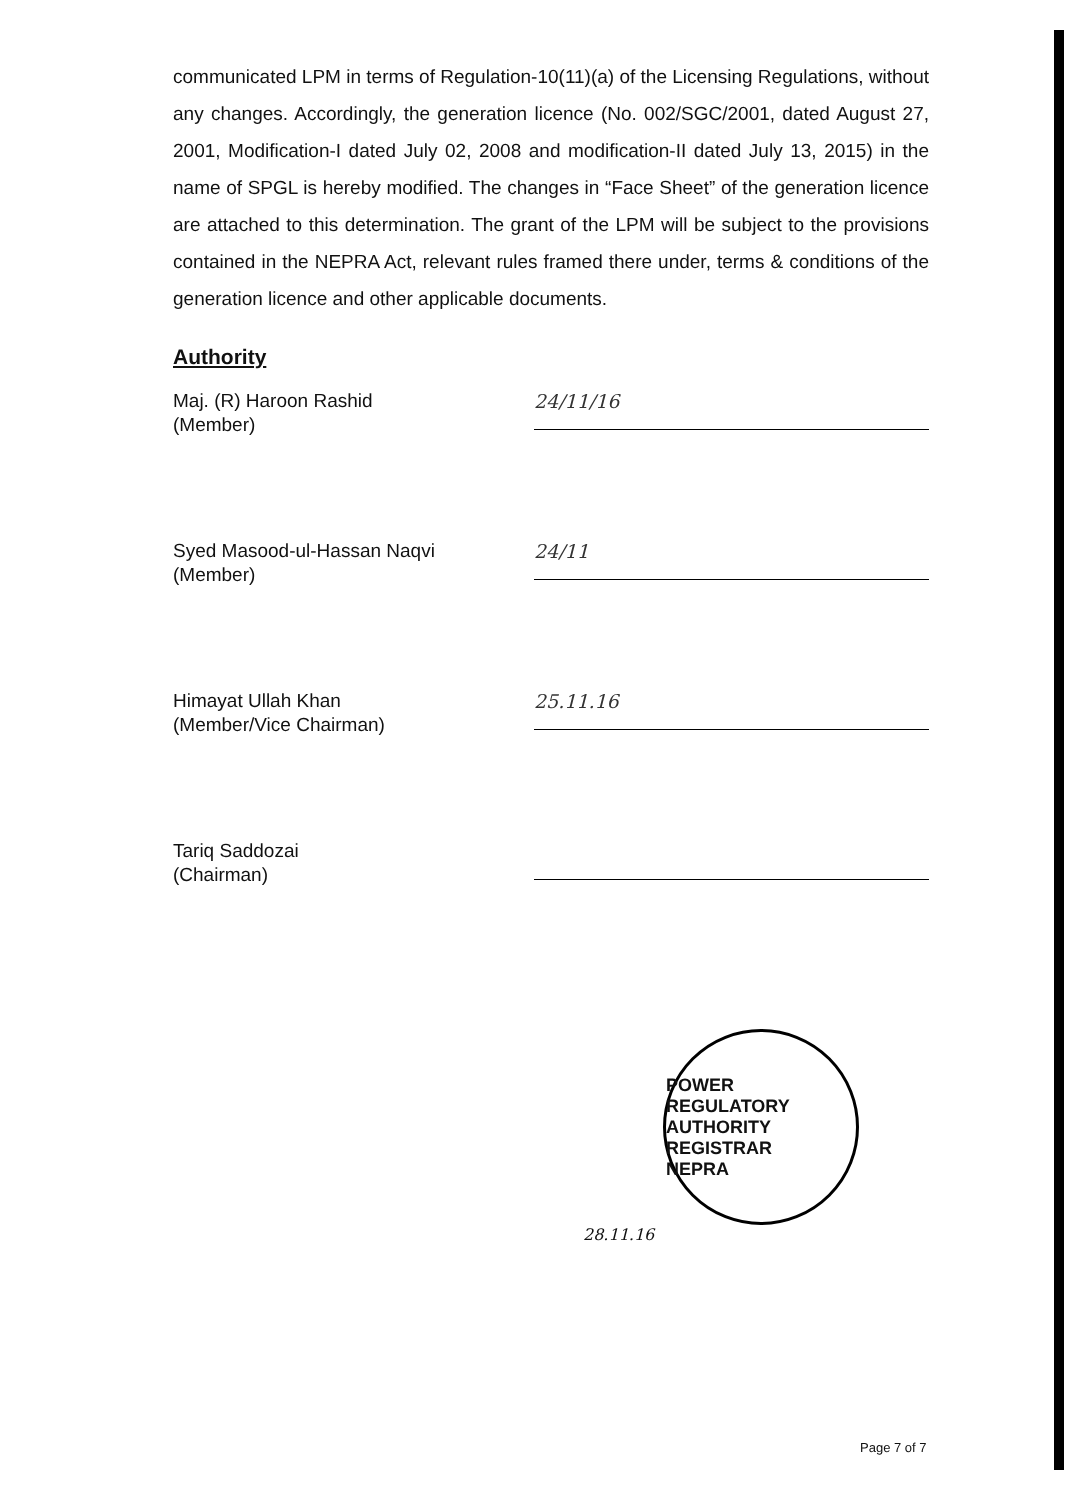communicated LPM in terms of Regulation-10(11)(a) of the Licensing Regulations, without any changes. Accordingly, the generation licence (No. 002/SGC/2001, dated August 27, 2001, Modification-I dated July 02, 2008 and modification-II dated July 13, 2015) in the name of SPGL is hereby modified. The changes in “Face Sheet” of the generation licence are attached to this determination. The grant of the LPM will be subject to the provisions contained in the NEPRA Act, relevant rules framed there under, terms & conditions of the generation licence and other applicable documents.
Authority
Maj. (R) Haroon Rashid
(Member)
24/11/16
Syed Masood-ul-Hassan Naqvi
(Member)
24/11
Himayat Ullah Khan
(Member/Vice Chairman)
25.11.16
Tariq Saddozai
(Chairman)
POWER REGULATORY AUTHORITY
REGISTRAR
NEPRA
28.11.16
Page 7 of 7